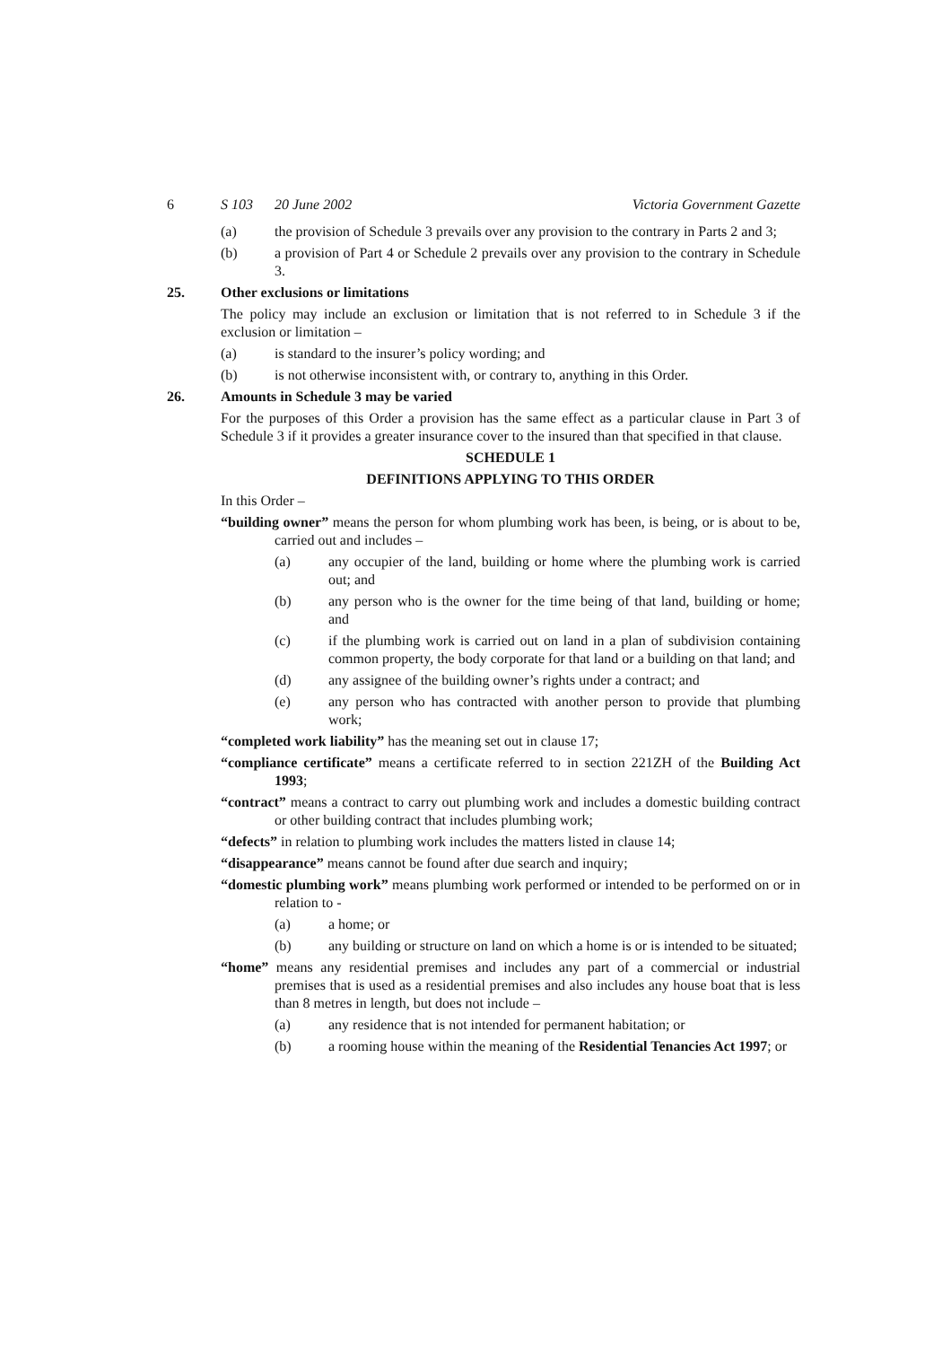6 S 103 20 June 2002 Victoria Government Gazette
(a) the provision of Schedule 3 prevails over any provision to the contrary in Parts 2 and 3;
(b) a provision of Part 4 or Schedule 2 prevails over any provision to the contrary in Schedule 3.
25. Other exclusions or limitations
The policy may include an exclusion or limitation that is not referred to in Schedule 3 if the exclusion or limitation –
(a) is standard to the insurer’s policy wording; and
(b) is not otherwise inconsistent with, or contrary to, anything in this Order.
26. Amounts in Schedule 3 may be varied
For the purposes of this Order a provision has the same effect as a particular clause in Part 3 of Schedule 3 if it provides a greater insurance cover to the insured than that specified in that clause.
SCHEDULE 1
DEFINITIONS APPLYING TO THIS ORDER
In this Order –
“building owner” means the person for whom plumbing work has been, is being, or is about to be, carried out and includes –
(a) any occupier of the land, building or home where the plumbing work is carried out; and
(b) any person who is the owner for the time being of that land, building or home; and
(c) if the plumbing work is carried out on land in a plan of subdivision containing common property, the body corporate for that land or a building on that land; and
(d) any assignee of the building owner’s rights under a contract; and
(e) any person who has contracted with another person to provide that plumbing work;
“completed work liability” has the meaning set out in clause 17;
“compliance certificate” means a certificate referred to in section 221ZH of the Building Act 1993;
“contract” means a contract to carry out plumbing work and includes a domestic building contract or other building contract that includes plumbing work;
“defects” in relation to plumbing work includes the matters listed in clause 14;
“disappearance” means cannot be found after due search and inquiry;
“domestic plumbing work” means plumbing work performed or intended to be performed on or in relation to -
(a) a home; or
(b) any building or structure on land on which a home is or is intended to be situated;
“home” means any residential premises and includes any part of a commercial or industrial premises that is used as a residential premises and also includes any house boat that is less than 8 metres in length, but does not include –
(a) any residence that is not intended for permanent habitation; or
(b) a rooming house within the meaning of the Residential Tenancies Act 1997; or